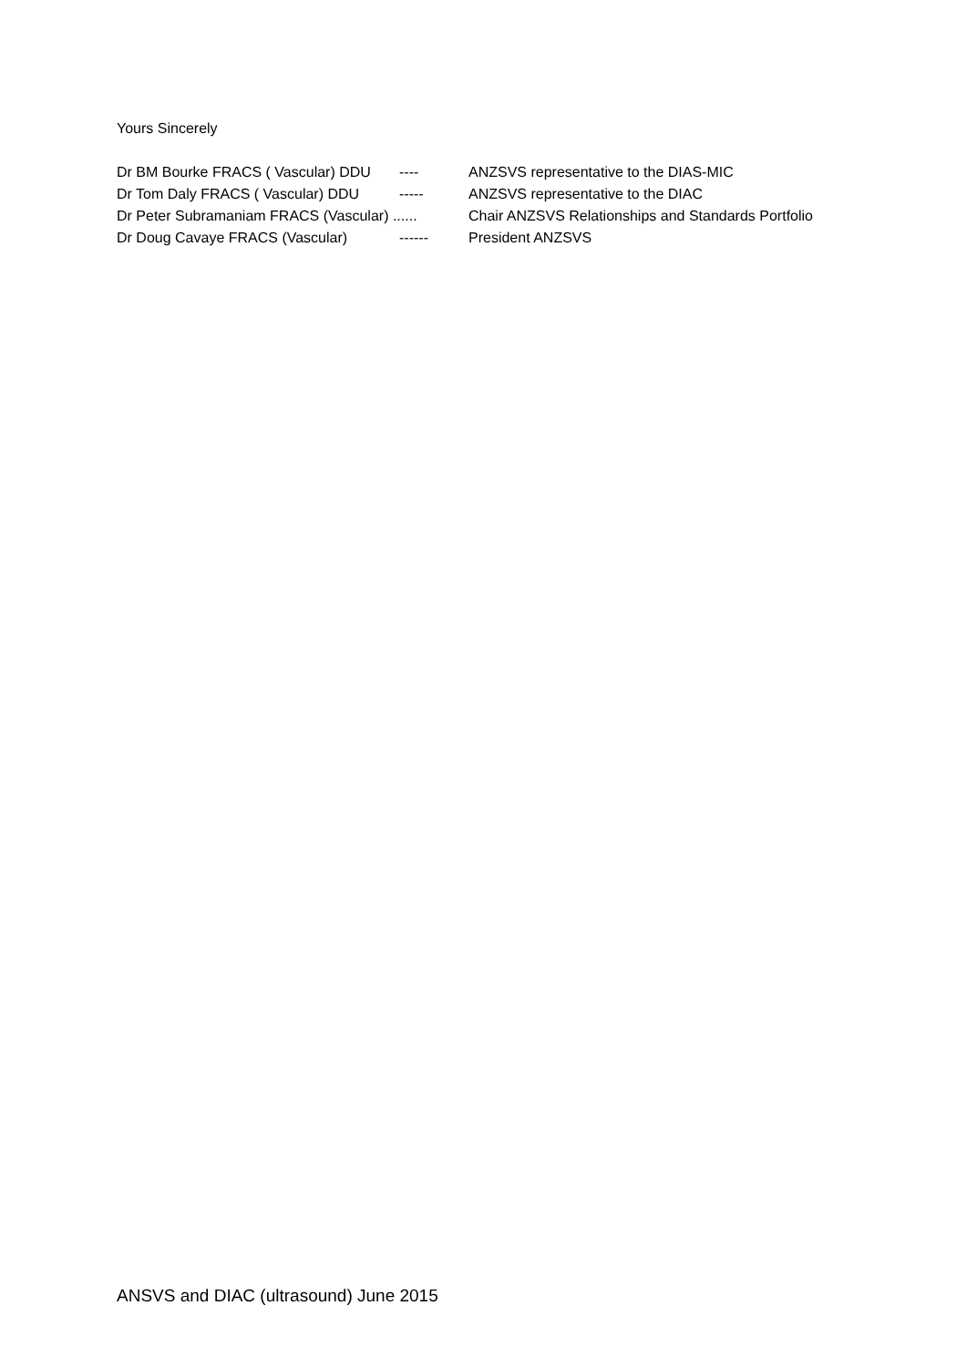Yours Sincerely
Dr BM Bourke FRACS ( Vascular) DDU ---- ANZSVS representative to the DIAS-MIC
Dr Tom Daly FRACS ( Vascular) DDU ----- ANZSVS representative to the DIAC
Dr Peter Subramaniam FRACS (Vascular) ...... Chair ANZSVS Relationships and Standards Portfolio
Dr Doug Cavaye FRACS (Vascular) ------ President ANZSVS
ANSVS and DIAC (ultrasound) June 2015